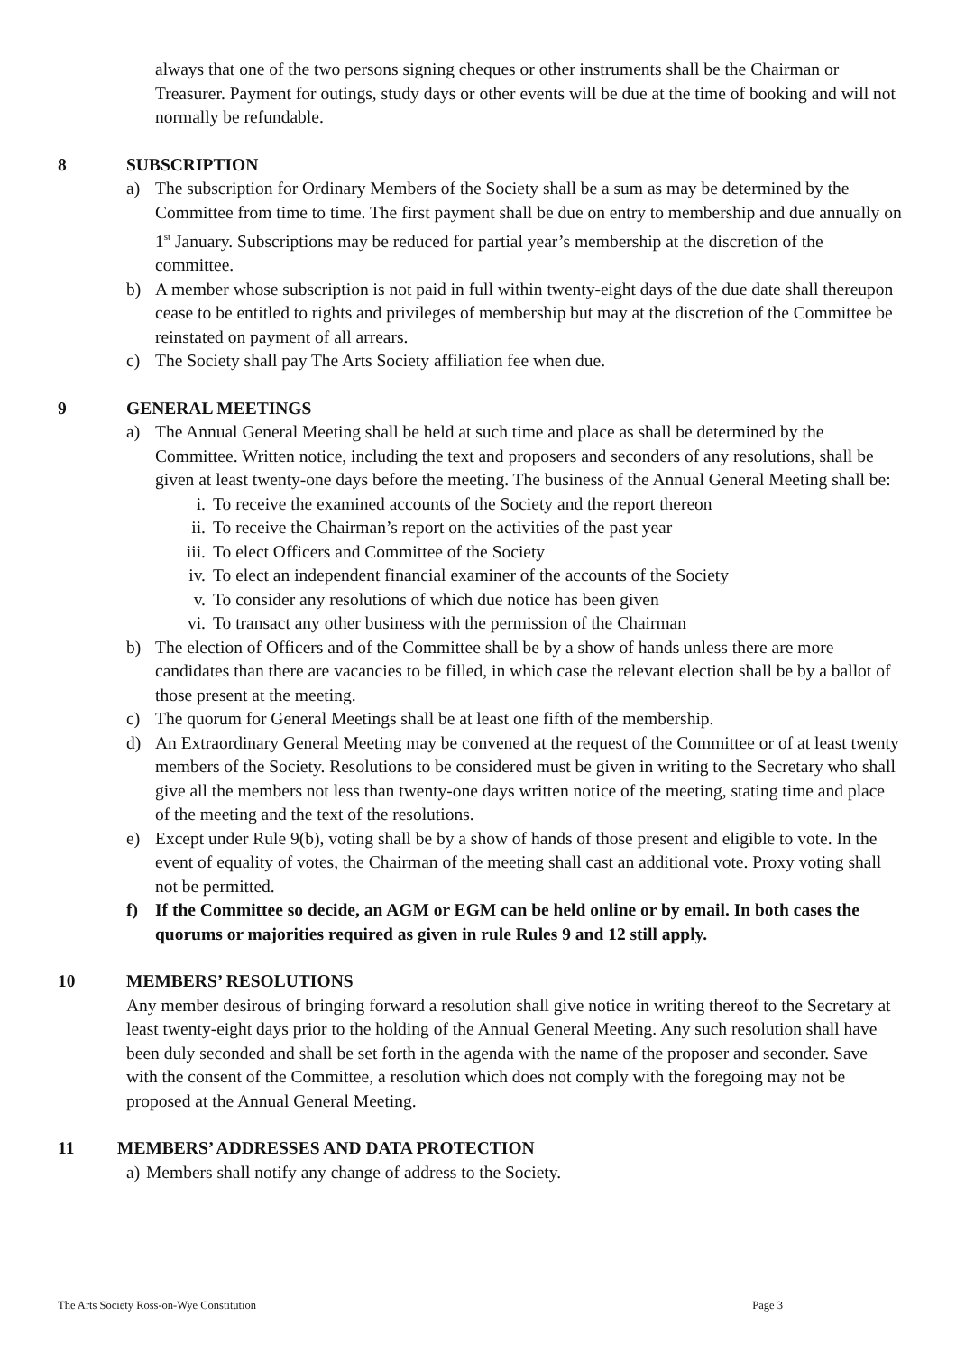always that one of the two persons signing cheques or other instruments shall be the Chairman or Treasurer. Payment for outings, study days or other events will be due at the time of booking and will not normally be refundable.
8 SUBSCRIPTION
a) The subscription for Ordinary Members of the Society shall be a sum as may be determined by the Committee from time to time. The first payment shall be due on entry to membership and due annually on 1<sup>st</sup> January. Subscriptions may be reduced for partial year’s membership at the discretion of the committee.
b) A member whose subscription is not paid in full within twenty-eight days of the due date shall thereupon cease to be entitled to rights and privileges of membership but may at the discretion of the Committee be reinstated on payment of all arrears.
c) The Society shall pay The Arts Society affiliation fee when due.
9 GENERAL MEETINGS
a) The Annual General Meeting shall be held at such time and place as shall be determined by the Committee. Written notice, including the text and proposers and seconders of any resolutions, shall be given at least twenty-one days before the meeting. The business of the Annual General Meeting shall be:
i. To receive the examined accounts of the Society and the report thereon
ii. To receive the Chairman’s report on the activities of the past year
iii. To elect Officers and Committee of the Society
iv. To elect an independent financial examiner of the accounts of the Society
v. To consider any resolutions of which due notice has been given
vi. To transact any other business with the permission of the Chairman
b) The election of Officers and of the Committee shall be by a show of hands unless there are more candidates than there are vacancies to be filled, in which case the relevant election shall be by a ballot of those present at the meeting.
c) The quorum for General Meetings shall be at least one fifth of the membership.
d) An Extraordinary General Meeting may be convened at the request of the Committee or of at least twenty members of the Society. Resolutions to be considered must be given in writing to the Secretary who shall give all the members not less than twenty-one days written notice of the meeting, stating time and place of the meeting and the text of the resolutions.
e) Except under Rule 9(b), voting shall be by a show of hands of those present and eligible to vote. In the event of equality of votes, the Chairman of the meeting shall cast an additional vote. Proxy voting shall not be permitted.
f) If the Committee so decide, an AGM or EGM can be held online or by email. In both cases the quorums or majorities required as given in rule Rules 9 and 12 still apply.
10 MEMBERS’ RESOLUTIONS
Any member desirous of bringing forward a resolution shall give notice in writing thereof to the Secretary at least twenty-eight days prior to the holding of the Annual General Meeting. Any such resolution shall have been duly seconded and shall be set forth in the agenda with the name of the proposer and seconder. Save with the consent of the Committee, a resolution which does not comply with the foregoing may not be proposed at the Annual General Meeting.
11 MEMBERS’ ADDRESSES AND DATA PROTECTION
a) Members shall notify any change of address to the Society.
The Arts Society Ross-on-Wye Constitution Page 3